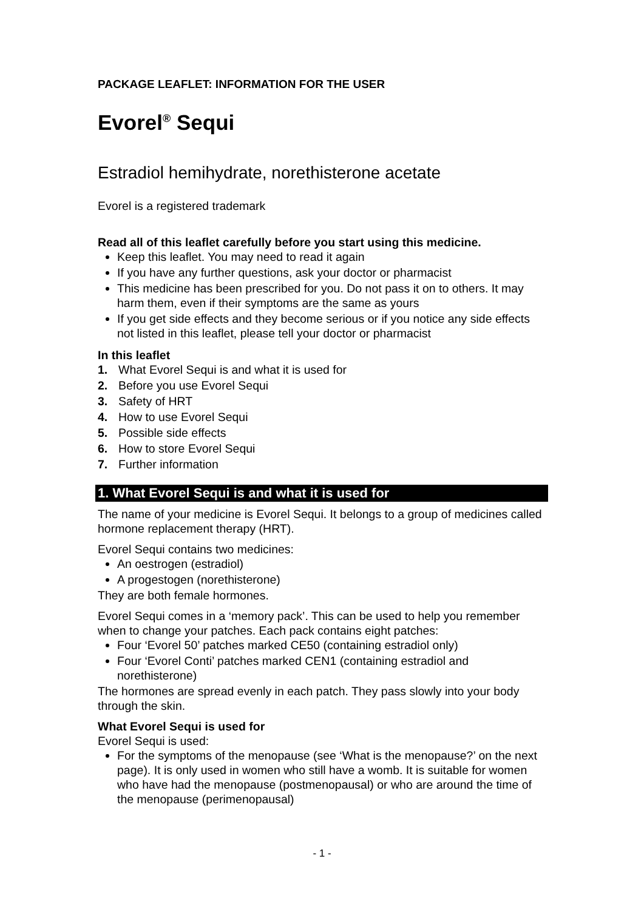PACKAGE LEAFLET: INFORMATION FOR THE USER
Evorel<sup>®</sup> Sequi
Estradiol hemihydrate, norethisterone acetate
Evorel is a registered trademark
Read all of this leaflet carefully before you start using this medicine.
Keep this leaflet. You may need to read it again
If you have any further questions, ask your doctor or pharmacist
This medicine has been prescribed for you. Do not pass it on to others. It may harm them, even if their symptoms are the same as yours
If you get side effects and they become serious or if you notice any side effects not listed in this leaflet, please tell your doctor or pharmacist
In this leaflet
1. What Evorel Sequi is and what it is used for
2. Before you use Evorel Sequi
3. Safety of HRT
4. How to use Evorel Sequi
5. Possible side effects
6. How to store Evorel Sequi
7. Further information
1. What Evorel Sequi is and what it is used for
The name of your medicine is Evorel Sequi. It belongs to a group of medicines called hormone replacement therapy (HRT).
Evorel Sequi contains two medicines:
An oestrogen (estradiol)
A progestogen (norethisterone)
They are both female hormones.
Evorel Sequi comes in a ‘memory pack’. This can be used to help you remember when to change your patches. Each pack contains eight patches:
Four ‘Evorel 50’ patches marked CE50 (containing estradiol only)
Four ‘Evorel Conti’ patches marked CEN1 (containing estradiol and norethisterone)
The hormones are spread evenly in each patch. They pass slowly into your body through the skin.
What Evorel Sequi is used for
Evorel Sequi is used:
For the symptoms of the menopause (see ‘What is the menopause?’ on the next page). It is only used in women who still have a womb. It is suitable for women who have had the menopause (postmenopausal) or who are around the time of the menopause (perimenopausal)
- 1 -